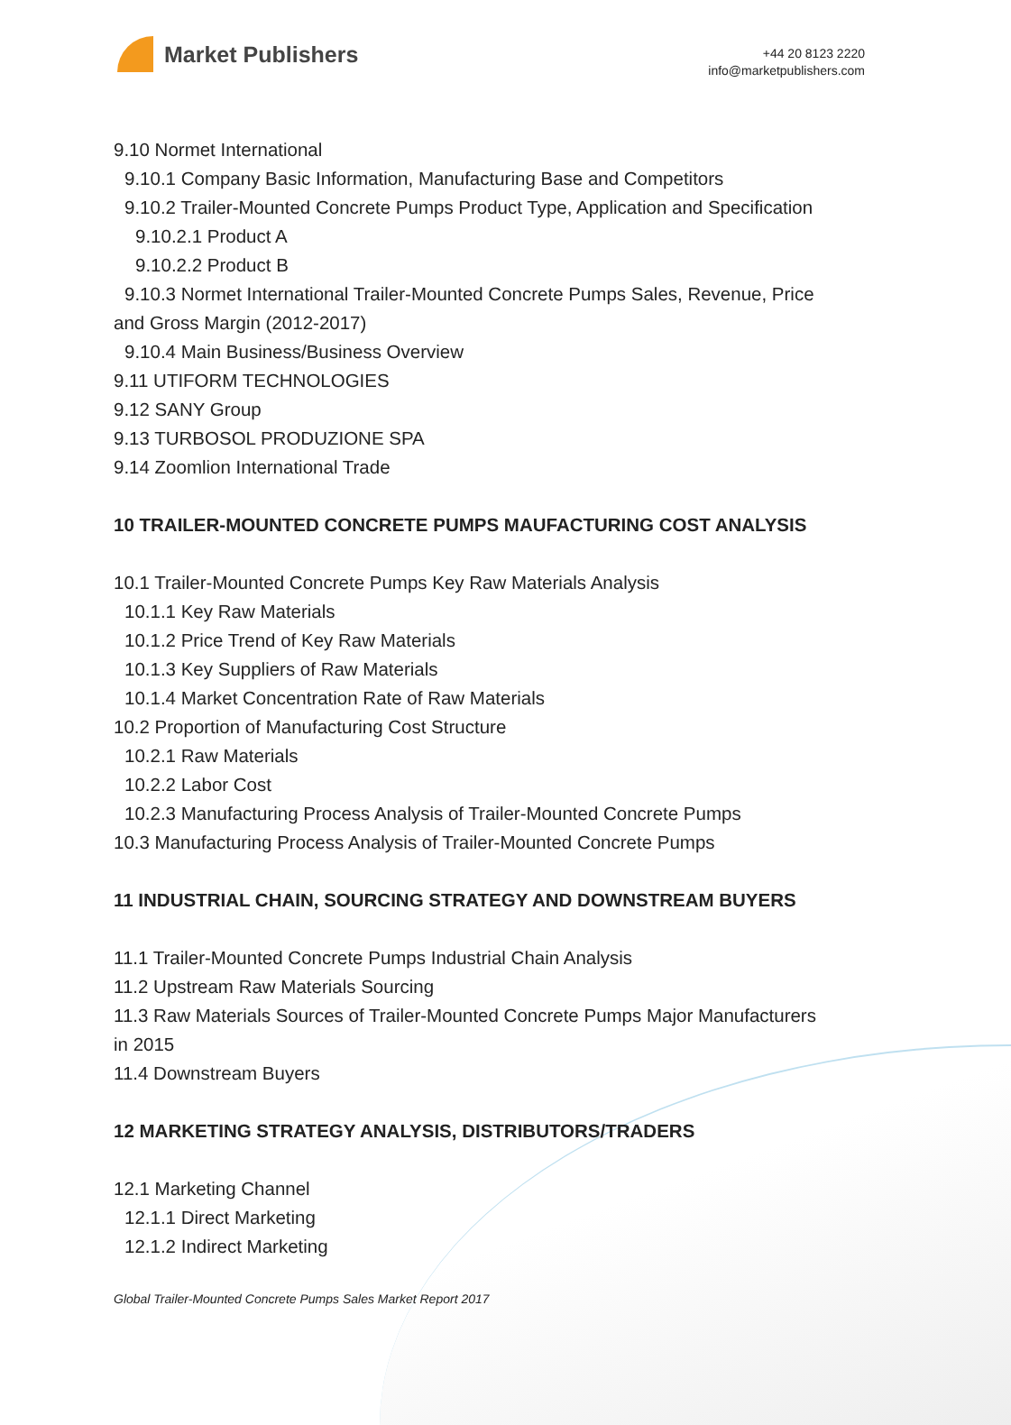Market Publishers
+44 20 8123 2220
info@marketpublishers.com
9.10 Normet International
9.10.1 Company Basic Information, Manufacturing Base and Competitors
9.10.2 Trailer-Mounted Concrete Pumps Product Type, Application and Specification
9.10.2.1 Product A
9.10.2.2 Product B
9.10.3 Normet International Trailer-Mounted Concrete Pumps Sales, Revenue, Price
and Gross Margin (2012-2017)
9.10.4 Main Business/Business Overview
9.11 UTIFORM TECHNOLOGIES
9.12 SANY Group
9.13 TURBOSOL PRODUZIONE SPA
9.14 Zoomlion International Trade
10 TRAILER-MOUNTED CONCRETE PUMPS MAUFACTURING COST ANALYSIS
10.1 Trailer-Mounted Concrete Pumps Key Raw Materials Analysis
10.1.1 Key Raw Materials
10.1.2 Price Trend of Key Raw Materials
10.1.3 Key Suppliers of Raw Materials
10.1.4 Market Concentration Rate of Raw Materials
10.2 Proportion of Manufacturing Cost Structure
10.2.1 Raw Materials
10.2.2 Labor Cost
10.2.3 Manufacturing Process Analysis of Trailer-Mounted Concrete Pumps
10.3 Manufacturing Process Analysis of Trailer-Mounted Concrete Pumps
11 INDUSTRIAL CHAIN, SOURCING STRATEGY AND DOWNSTREAM BUYERS
11.1 Trailer-Mounted Concrete Pumps Industrial Chain Analysis
11.2 Upstream Raw Materials Sourcing
11.3 Raw Materials Sources of Trailer-Mounted Concrete Pumps Major Manufacturers
in 2015
11.4 Downstream Buyers
12 MARKETING STRATEGY ANALYSIS, DISTRIBUTORS/TRADERS
12.1 Marketing Channel
12.1.1 Direct Marketing
12.1.2 Indirect Marketing
Global Trailer-Mounted Concrete Pumps Sales Market Report 2017